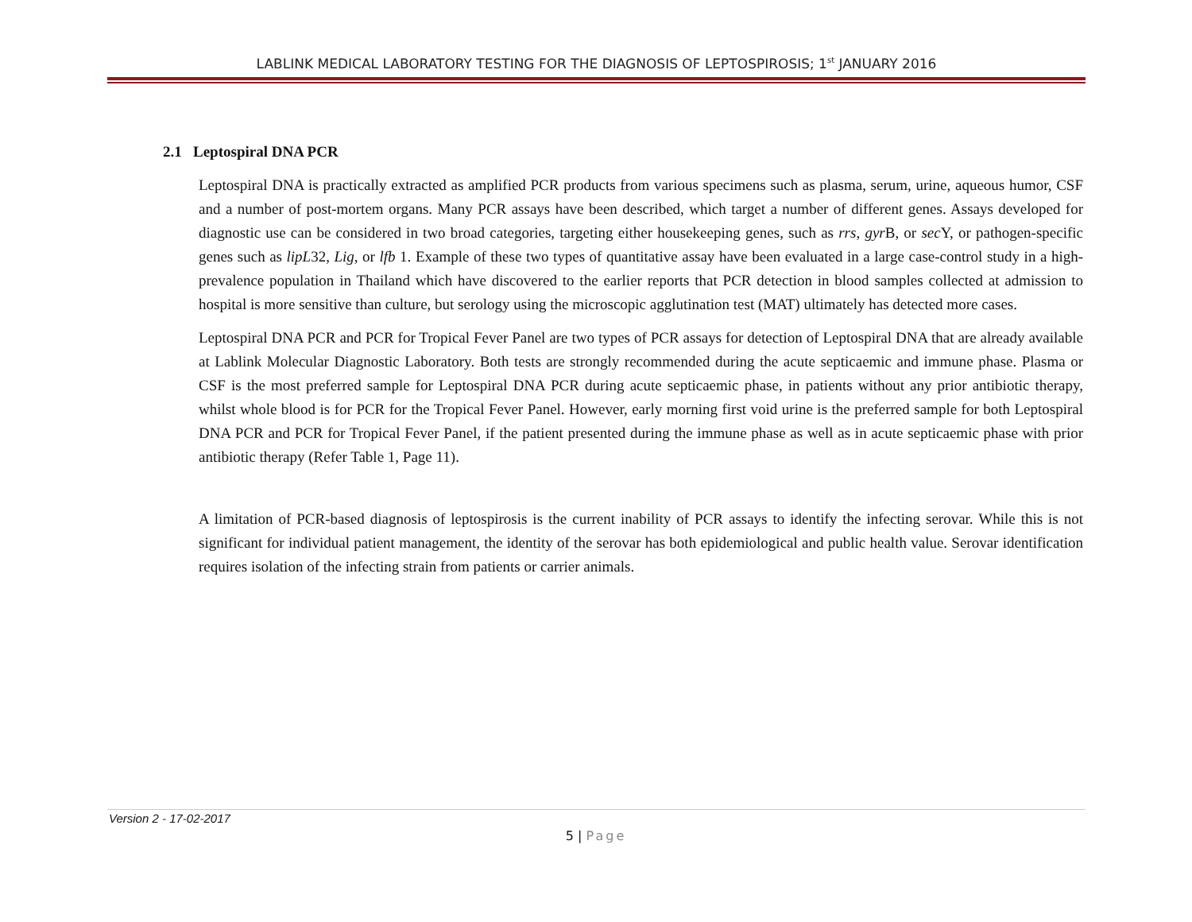LABLINK MEDICAL LABORATORY TESTING FOR THE DIAGNOSIS OF LEPTOSPIROSIS; 1<sup>st</sup> JANUARY 2016
2.1 Leptospiral DNA PCR
Leptospiral DNA is practically extracted as amplified PCR products from various specimens such as plasma, serum, urine, aqueous humor, CSF and a number of post-mortem organs. Many PCR assays have been described, which target a number of different genes. Assays developed for diagnostic use can be considered in two broad categories, targeting either housekeeping genes, such as rrs, gyr B, or sec Y, or pathogen-specific genes such as lipL32, Lig, or lfb 1. Example of these two types of quantitative assay have been evaluated in a large case-control study in a high-prevalence population in Thailand which have discovered to the earlier reports that PCR detection in blood samples collected at admission to hospital is more sensitive than culture, but serology using the microscopic agglutination test (MAT) ultimately has detected more cases.
Leptospiral DNA PCR and PCR for Tropical Fever Panel are two types of PCR assays for detection of Leptospiral DNA that are already available at Lablink Molecular Diagnostic Laboratory. Both tests are strongly recommended during the acute septicaemic and immune phase. Plasma or CSF is the most preferred sample for Leptospiral DNA PCR during acute septicaemic phase, in patients without any prior antibiotic therapy, whilst whole blood is for PCR for the Tropical Fever Panel. However, early morning first void urine is the preferred sample for both Leptospiral DNA PCR and PCR for Tropical Fever Panel, if the patient presented during the immune phase as well as in acute septicaemic phase with prior antibiotic therapy (Refer Table 1, Page 11).
A limitation of PCR-based diagnosis of leptospirosis is the current inability of PCR assays to identify the infecting serovar. While this is not significant for individual patient management, the identity of the serovar has both epidemiological and public health value. Serovar identification requires isolation of the infecting strain from patients or carrier animals.
Version 2 - 17-02-2017
5 | Page